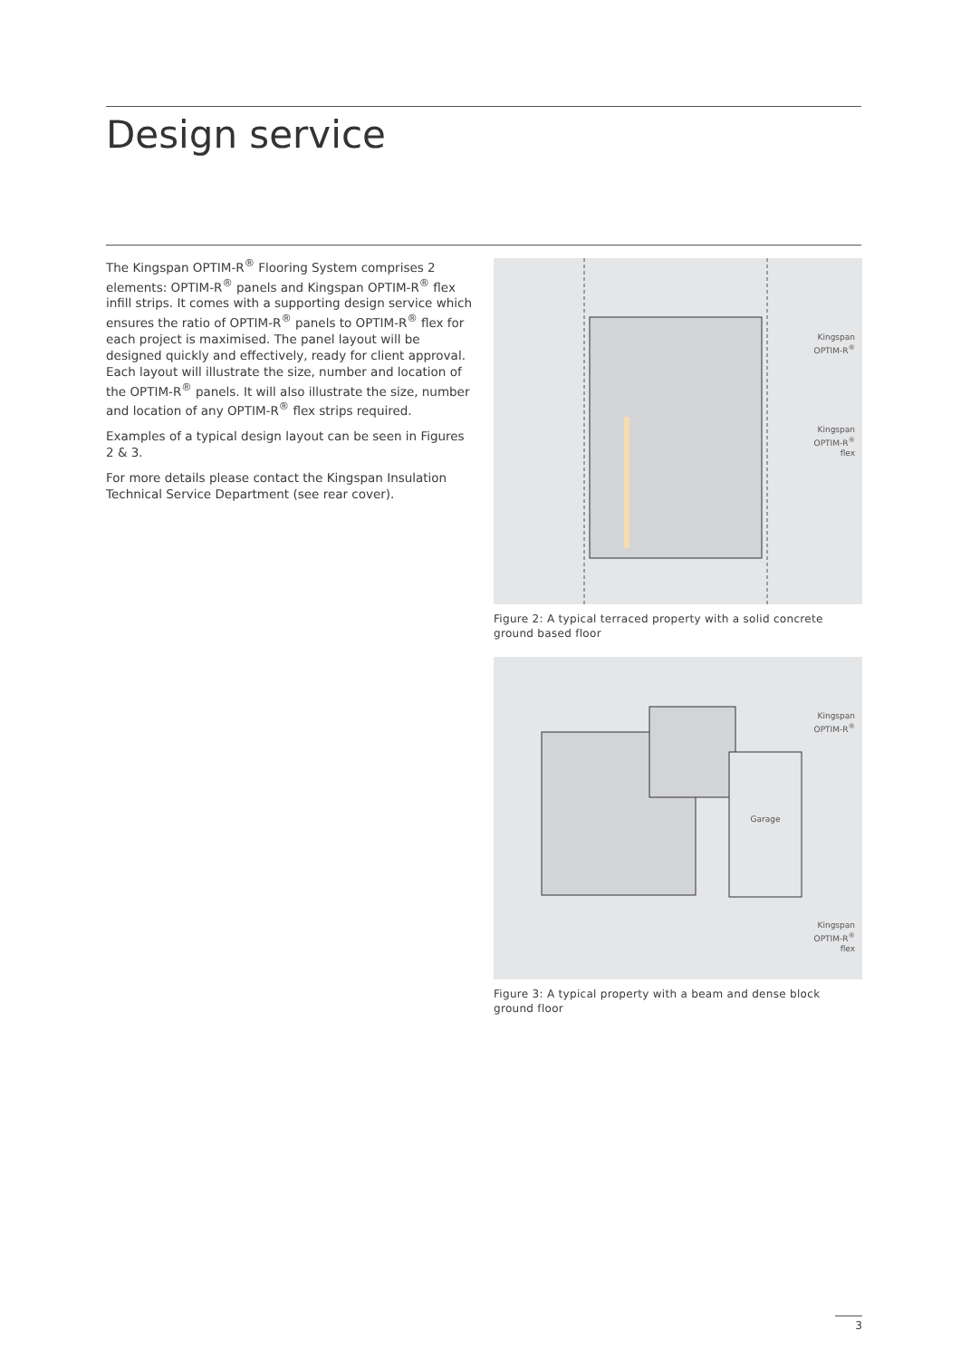Design service
The Kingspan OPTIM-R<sup>®</sup> Flooring System comprises 2 elements: OPTIM-R<sup>®</sup> panels and Kingspan OPTIM-R<sup>®</sup> flex infill strips. It comes with a supporting design service which ensures the ratio of OPTIM-R<sup>®</sup> panels to OPTIM-R<sup>®</sup> flex for each project is maximised. The panel layout will be designed quickly and effectively, ready for client approval. Each layout will illustrate the size, number and location of the OPTIM-R<sup>®</sup> panels. It will also illustrate the size, number and location of any OPTIM-R<sup>®</sup> flex strips required.
Examples of a typical design layout can be seen in Figures 2 & 3.
For more details please contact the Kingspan Insulation Technical Service Department (see rear cover).
Kingspan
OPTIM-R<sup>®</sup>
Kingspan
OPTIM-R<sup>®</sup>
flex
Figure 2: A typical terraced property with a solid concrete ground based floor
Garage
Kingspan
OPTIM-R<sup>®</sup>
Kingspan
OPTIM-R<sup>®</sup>
flex
Figure 3: A typical property with a beam and dense block ground floor
3